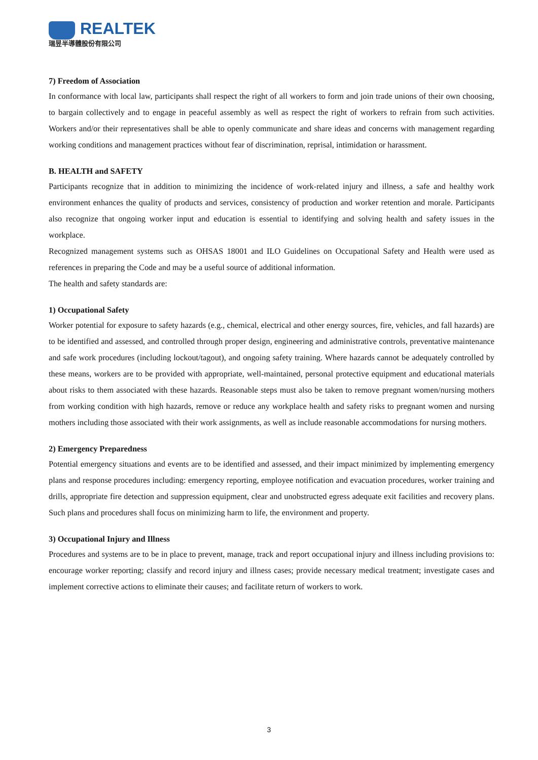REALTEK
瑞昱半導體股份有限公司
7) Freedom of Association
In conformance with local law, participants shall respect the right of all workers to form and join trade unions of their own choosing, to bargain collectively and to engage in peaceful assembly as well as respect the right of workers to refrain from such activities. Workers and/or their representatives shall be able to openly communicate and share ideas and concerns with management regarding working conditions and management practices without fear of discrimination, reprisal, intimidation or harassment.
B. HEALTH and SAFETY
Participants recognize that in addition to minimizing the incidence of work-related injury and illness, a safe and healthy work environment enhances the quality of products and services, consistency of production and worker retention and morale. Participants also recognize that ongoing worker input and education is essential to identifying and solving health and safety issues in the workplace.
Recognized management systems such as OHSAS 18001 and ILO Guidelines on Occupational Safety and Health were used as references in preparing the Code and may be a useful source of additional information.
The health and safety standards are:
1) Occupational Safety
Worker potential for exposure to safety hazards (e.g., chemical, electrical and other energy sources, fire, vehicles, and fall hazards) are to be identified and assessed, and controlled through proper design, engineering and administrative controls, preventative maintenance and safe work procedures (including lockout/tagout), and ongoing safety training. Where hazards cannot be adequately controlled by these means, workers are to be provided with appropriate, well-maintained, personal protective equipment and educational materials about risks to them associated with these hazards. Reasonable steps must also be taken to remove pregnant women/nursing mothers from working condition with high hazards, remove or reduce any workplace health and safety risks to pregnant women and nursing mothers including those associated with their work assignments, as well as include reasonable accommodations for nursing mothers.
2) Emergency Preparedness
Potential emergency situations and events are to be identified and assessed, and their impact minimized by implementing emergency plans and response procedures including: emergency reporting, employee notification and evacuation procedures, worker training and drills, appropriate fire detection and suppression equipment, clear and unobstructed egress adequate exit facilities and recovery plans. Such plans and procedures shall focus on minimizing harm to life, the environment and property.
3) Occupational Injury and Illness
Procedures and systems are to be in place to prevent, manage, track and report occupational injury and illness including provisions to: encourage worker reporting; classify and record injury and illness cases; provide necessary medical treatment; investigate cases and implement corrective actions to eliminate their causes; and facilitate return of workers to work.
3